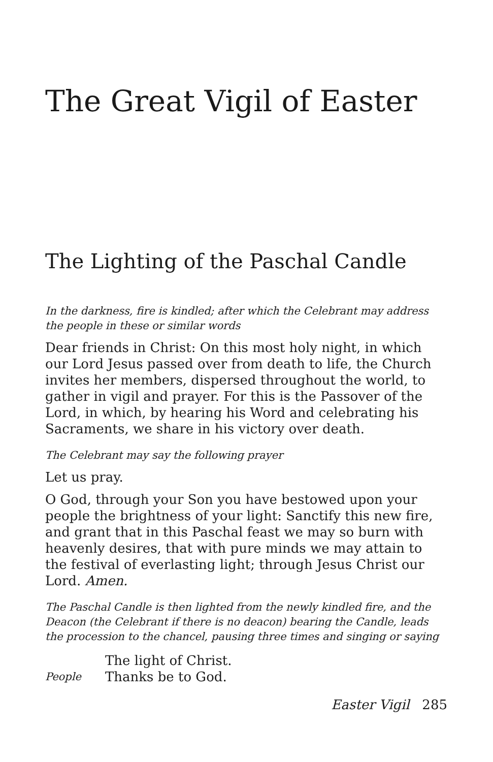The Great Vigil of Easter
The Lighting of the Paschal Candle
In the darkness, fire is kindled; after which the Celebrant may address the people in these or similar words
Dear friends in Christ: On this most holy night, in which our Lord Jesus passed over from death to life, the Church invites her members, dispersed throughout the world, to gather in vigil and prayer. For this is the Passover of the Lord, in which, by hearing his Word and celebrating his Sacraments, we share in his victory over death.
The Celebrant may say the following prayer
Let us pray.
O God, through your Son you have bestowed upon your people the brightness of your light: Sanctify this new fire, and grant that in this Paschal feast we may so burn with heavenly desires, that with pure minds we may attain to the festival of everlasting light; through Jesus Christ our Lord. Amen.
The Paschal Candle is then lighted from the newly kindled fire, and the Deacon (the Celebrant if there is no deacon) bearing the Candle, leads the procession to the chancel, pausing three times and singing or saying
The light of Christ.
People Thanks be to God.
Easter Vigil 285